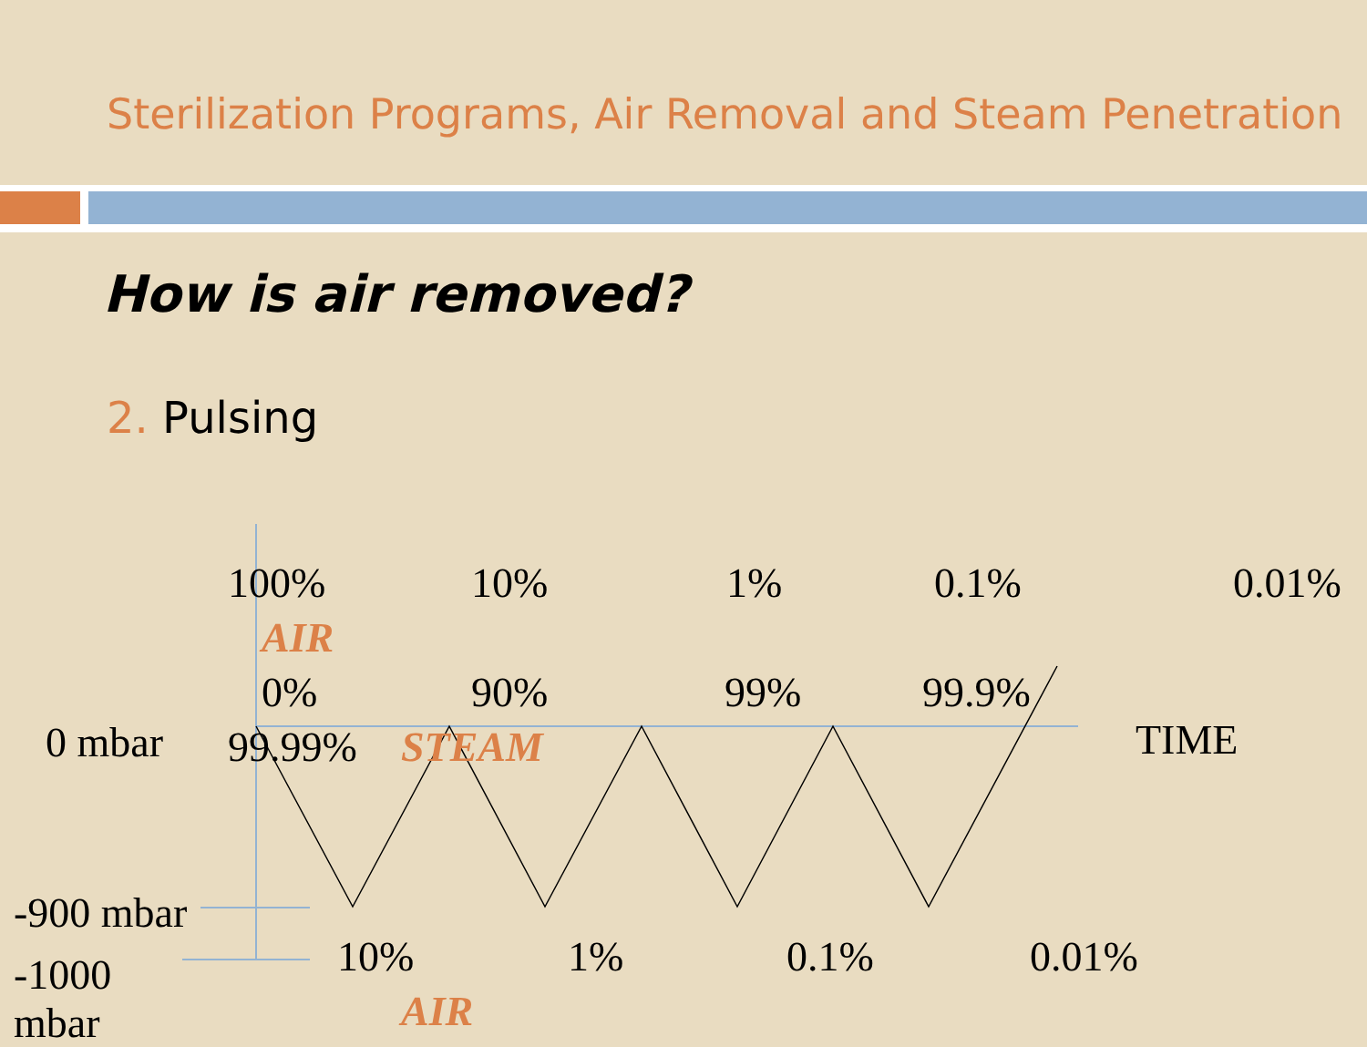Sterilization Programs, Air Removal and Steam Penetration
How is air removed?
2. Pulsing
100% 10% 1% 0.1% 0.01%
AIR
0% 90% 99% 99.9%
0 mbar 99.99% STEAM TIME
-900 mbar
10% 1% 0.1% 0.01%
-1000
mbar
AIR